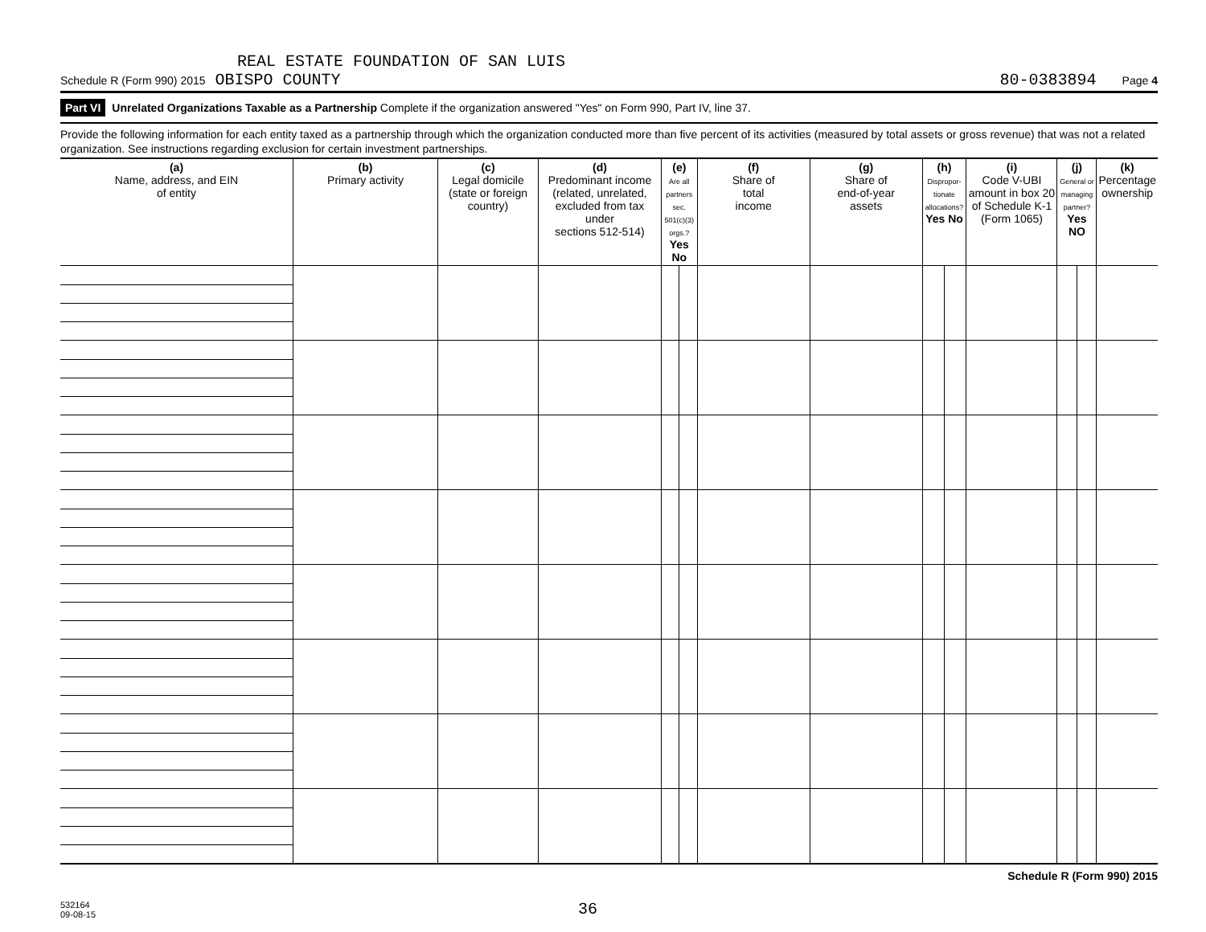REAL ESTATE FOUNDATION OF SAN LUIS
Schedule R (Form 990) 2015 OBISPO COUNTY
80-0383894 Page 4
Part VI Unrelated Organizations Taxable as a Partnership Complete if the organization answered "Yes" on Form 990, Part IV, line 37.
Provide the following information for each entity taxed as a partnership through which the organization conducted more than five percent of its activities (measured by total assets or gross revenue) that was not a related organization. See instructions regarding exclusion for certain investment partnerships.
| (a) Name, address, and EIN of entity | (b) Primary activity | (c) Legal domicile (state or foreign country) | (d) Predominant income (related, unrelated, excluded from tax under sections 512-514) | (e) Are all partners sec. 501(c)(3) orgs.? Yes No | | (f) Share of total income | (g) Share of end-of-year assets | (h) Dispropor-tionate allocations? Yes No | | (i) Code V-UBI amount in box 20 of Schedule K-1 (Form 1065) | (j) General or managing partner? Yes NO | | (k) Percentage ownership |
| --- | --- | --- | --- | --- | --- | --- | --- | --- | --- | --- | --- | --- | --- |
Schedule R (Form 990) 2015
532164
09-08-15
36